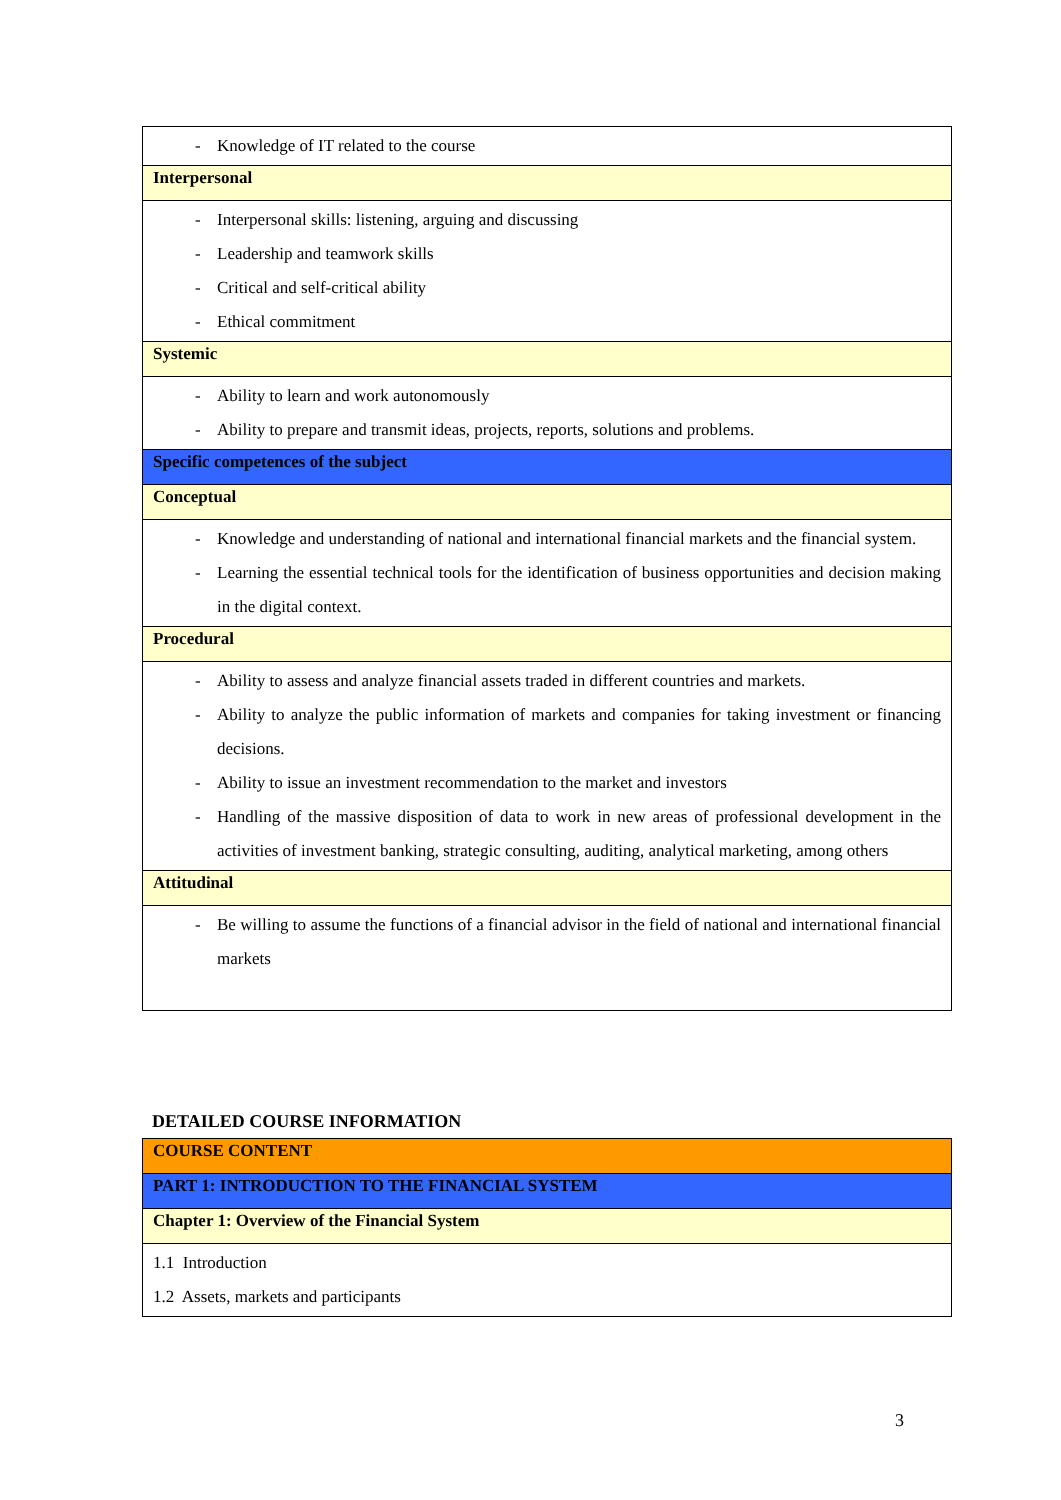| - Knowledge of IT related to the course |
| Interpersonal |
| - Interpersonal skills: listening, arguing and discussing - Leadership and teamwork skills - Critical and self-critical ability - Ethical commitment |
| Systemic |
| - Ability to learn and work autonomously - Ability to prepare and transmit ideas, projects, reports, solutions and problems. |
| Specific competences of the subject |
| Conceptual |
| - Knowledge and understanding of national and international financial markets and the financial system. - Learning the essential technical tools for the identification of business opportunities and decision making in the digital context. |
| Procedural |
| - Ability to assess and analyze financial assets traded in different countries and markets. - Ability to analyze the public information of markets and companies for taking investment or financing decisions. - Ability to issue an investment recommendation to the market and investors - Handling of the massive disposition of data to work in new areas of professional development in the activities of investment banking, strategic consulting, auditing, analytical marketing, among others |
| Attitudinal |
| - Be willing to assume the functions of a financial advisor in the field of national and international financial markets |
DETAILED COURSE INFORMATION
| COURSE CONTENT |
| PART 1: INTRODUCTION TO THE FINANCIAL SYSTEM |
| Chapter 1: Overview of the Financial System |
| 1.1 Introduction 1.2 Assets, markets and participants |
3